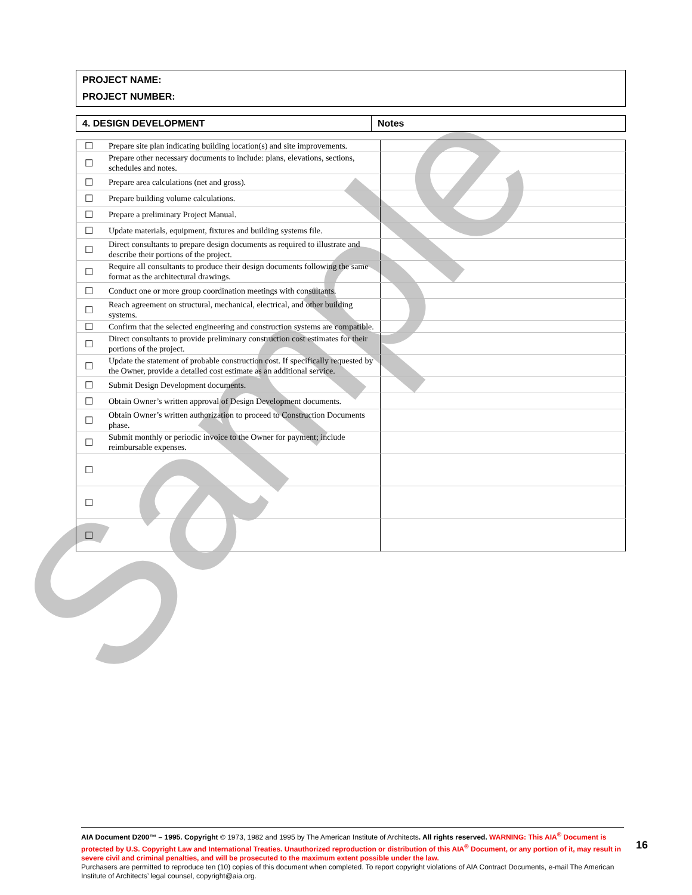Sample
PROJECT NAME:
PROJECT NUMBER:
| 4. DESIGN DEVELOPMENT | Notes |
| ☐ | Prepare site plan indicating building location(s) and site improvements. | |
| ☐ | Prepare other necessary documents to include: plans, elevations, sections, schedules and notes. | |
| ☐ | Prepare area calculations (net and gross). | |
| ☐ | Prepare building volume calculations. | |
| ☐ | Prepare a preliminary Project Manual. | |
| ☐ | Update materials, equipment, fixtures and building systems file. | |
| ☐ | Direct consultants to prepare design documents as required to illustrate and describe their portions of the project. | |
| ☐ | Require all consultants to produce their design documents following the same format as the architectural drawings. | |
| ☐ | Conduct one or more group coordination meetings with consultants. | |
| ☐ | Reach agreement on structural, mechanical, electrical, and other building systems. | |
| ☐ | Confirm that the selected engineering and construction systems are compatible. | |
| ☐ | Direct consultants to provide preliminary construction cost estimates for their portions of the project. | |
| ☐ | Update the statement of probable construction cost. If specifically requested by the Owner, provide a detailed cost estimate as an additional service. | |
| ☐ | Submit Design Development documents. | |
| ☐ | Obtain Owner’s written approval of Design Development documents. | |
| ☐ | Obtain Owner’s written authorization to proceed to Construction Documents phase. | |
| ☐ | Submit monthly or periodic invoice to the Owner for payment; include reimbursable expenses. | |
| ☐ | | |
| ☐ | | |
| ☐ | | |
AIA Document D200™ – 1995. Copyright © 1973, 1982 and 1995 by The American Institute of Architects. All rights reserved. WARNING: This AIA<sup>®</sup> Document is protected by U.S. Copyright Law and International Treaties. Unauthorized reproduction or distribution of this AIA<sup>®</sup> Document, or any portion of it, may result in severe civil and criminal penalties, and will be prosecuted to the maximum extent possible under the law.
Purchasers are permitted to reproduce ten (10) copies of this document when completed. To report copyright violations of AIA Contract Documents, e-mail The American Institute of Architects’ legal counsel, copyright@aia.org.
16